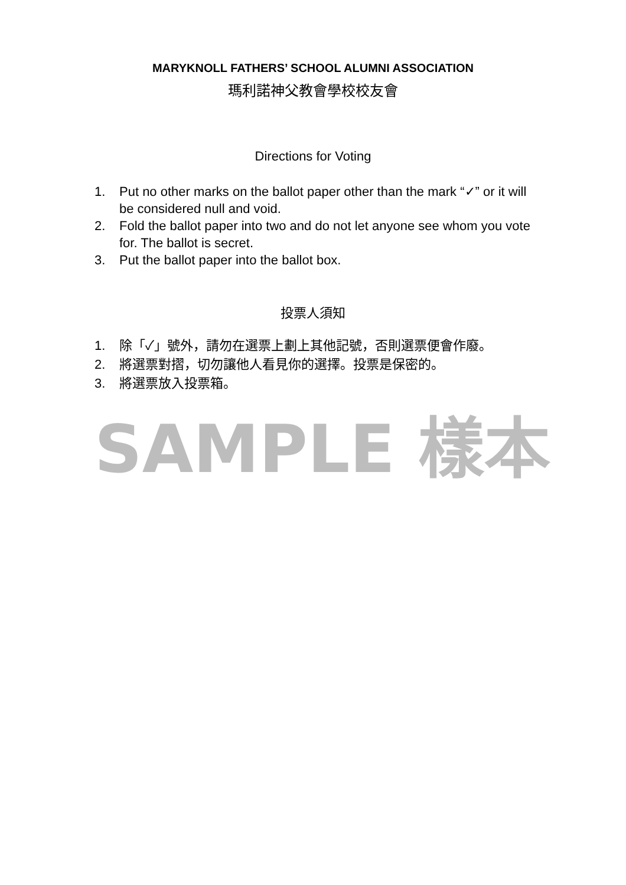MARYKNOLL FATHERS’ SCHOOL ALUMNI ASSOCIATION
瑪利諾神父教會學校校友會
Directions for Voting
1. Put no other marks on the ballot paper other than the mark “✓” or it will be considered null and void.
2. Fold the ballot paper into two and do not let anyone see whom you vote for. The ballot is secret.
3. Put the ballot paper into the ballot box.
投票人須知
1. 除「✓」號外，請勿在選票上劃上其他記號，否則選票便會作廢。
2. 將選票對摺，切勿讓他人看見你的選擇。投票是保密的。
3. 將選票放入投票箱。
SAMPLE 樣本